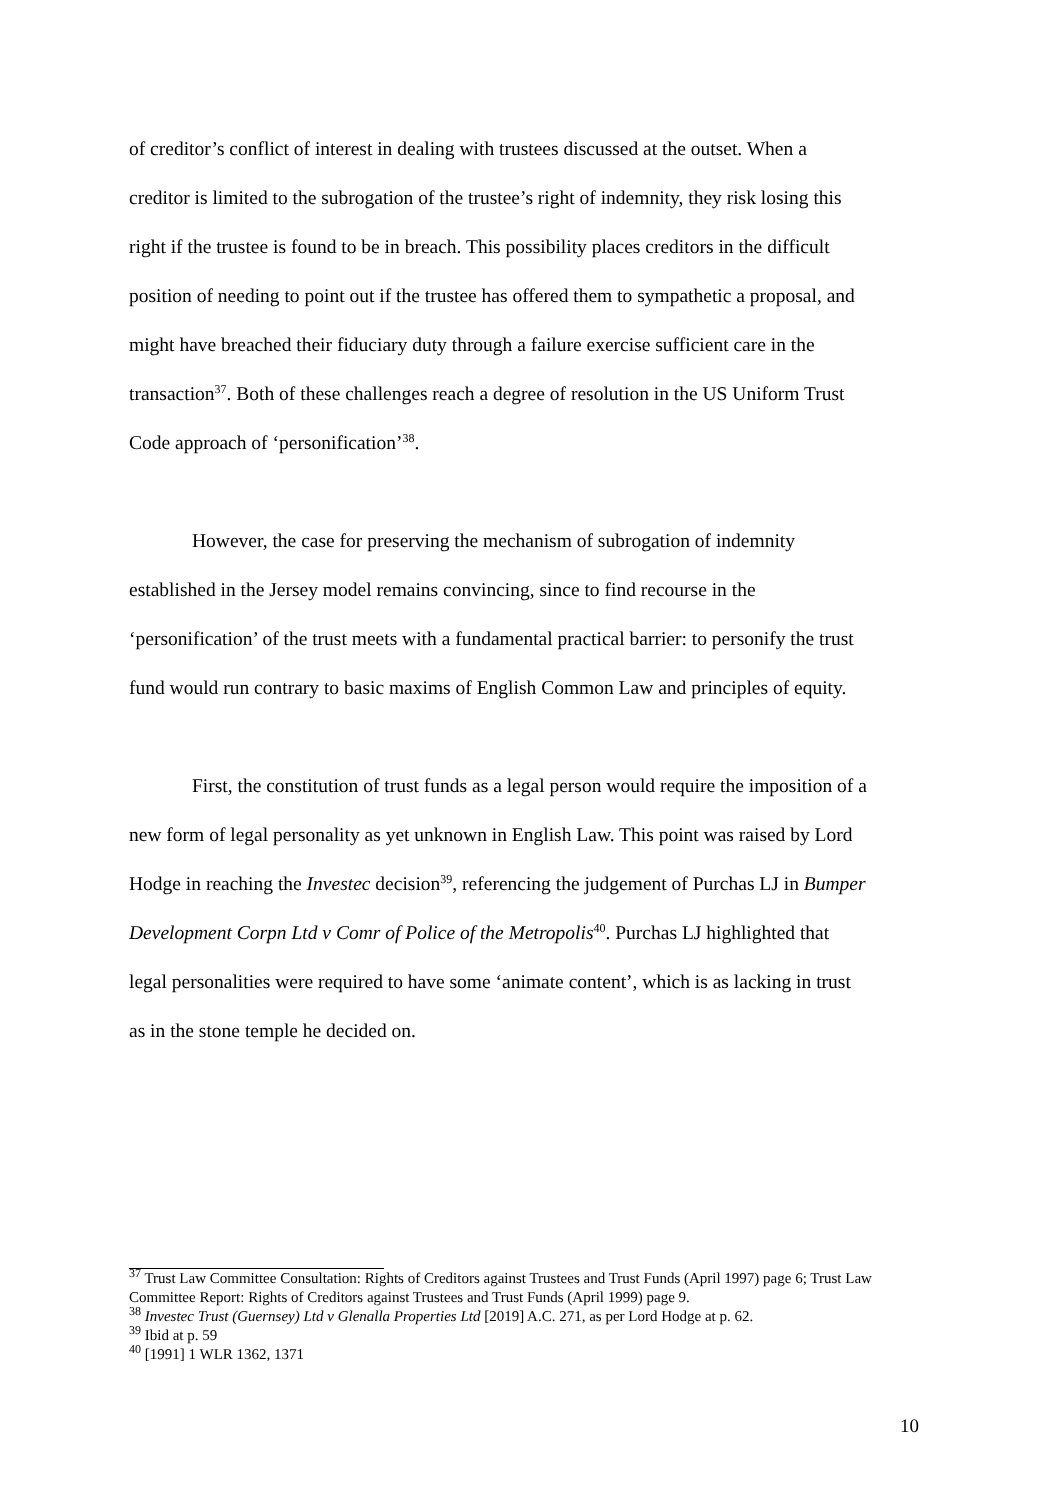of creditor’s conflict of interest in dealing with trustees discussed at the outset. When a creditor is limited to the subrogation of the trustee’s right of indemnity, they risk losing this right if the trustee is found to be in breach. This possibility places creditors in the difficult position of needing to point out if the trustee has offered them to sympathetic a proposal, and might have breached their fiduciary duty through a failure exercise sufficient care in the transaction<sup>37</sup>. Both of these challenges reach a degree of resolution in the US Uniform Trust Code approach of ‘personification’<sup>38</sup>.
However, the case for preserving the mechanism of subrogation of indemnity established in the Jersey model remains convincing, since to find recourse in the ‘personification’ of the trust meets with a fundamental practical barrier: to personify the trust fund would run contrary to basic maxims of English Common Law and principles of equity.
First, the constitution of trust funds as a legal person would require the imposition of a new form of legal personality as yet unknown in English Law. This point was raised by Lord Hodge in reaching the Investec decision<sup>39</sup>, referencing the judgement of Purchas LJ in Bumper Development Corpn Ltd v Comr of Police of the Metropolis<sup>40</sup>. Purchas LJ highlighted that legal personalities were required to have some ‘animate content’, which is as lacking in trust as in the stone temple he decided on.
<sup>37</sup> Trust Law Committee Consultation: Rights of Creditors against Trustees and Trust Funds (April 1997) page 6; Trust Law Committee Report: Rights of Creditors against Trustees and Trust Funds (April 1999) page 9.
<sup>38</sup> Investec Trust (Guernsey) Ltd v Glenalla Properties Ltd [2019] A.C. 271, as per Lord Hodge at p. 62.
<sup>39</sup> Ibid at p. 59
<sup>40</sup> [1991] 1 WLR 1362, 1371
10